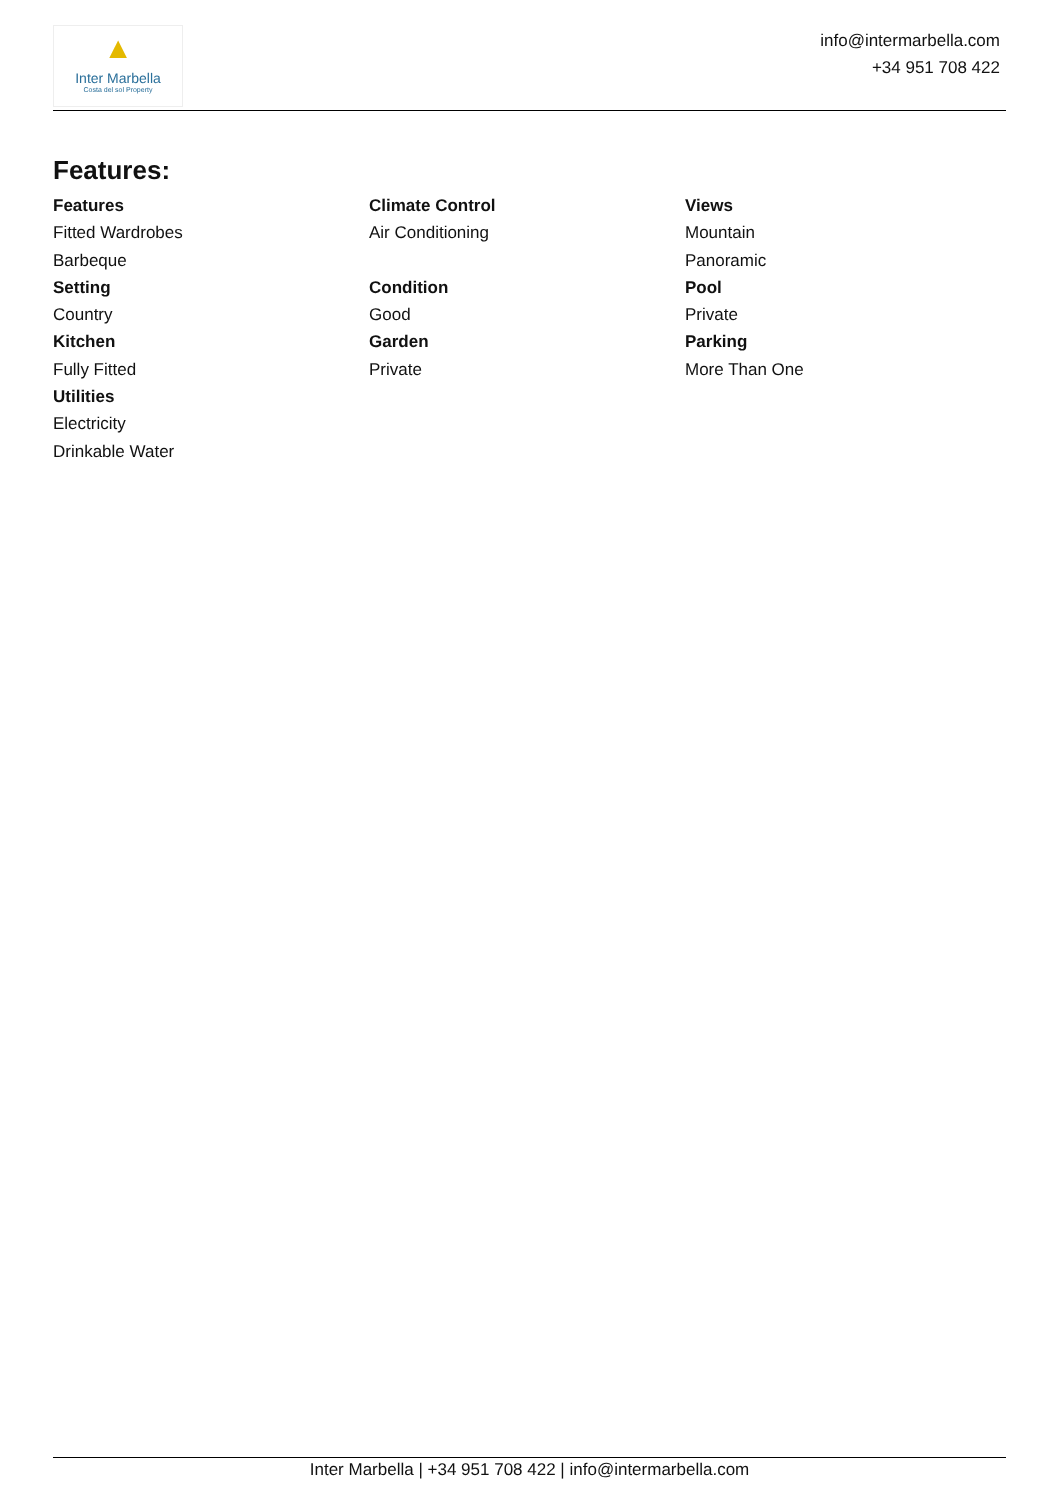▲
Inter Marbella
Costa del sol Property
info@intermarbella.com
+34 951 708 422
Features:
Features
Fitted Wardrobes
Barbeque
Setting
Country
Kitchen
Fully Fitted
Utilities
Electricity
Drinkable Water
Climate Control
Air Conditioning
Condition
Good
Garden
Private
Views
Mountain
Panoramic
Pool
Private
Parking
More Than One
Inter Marbella | +34 951 708 422 | info@intermarbella.com